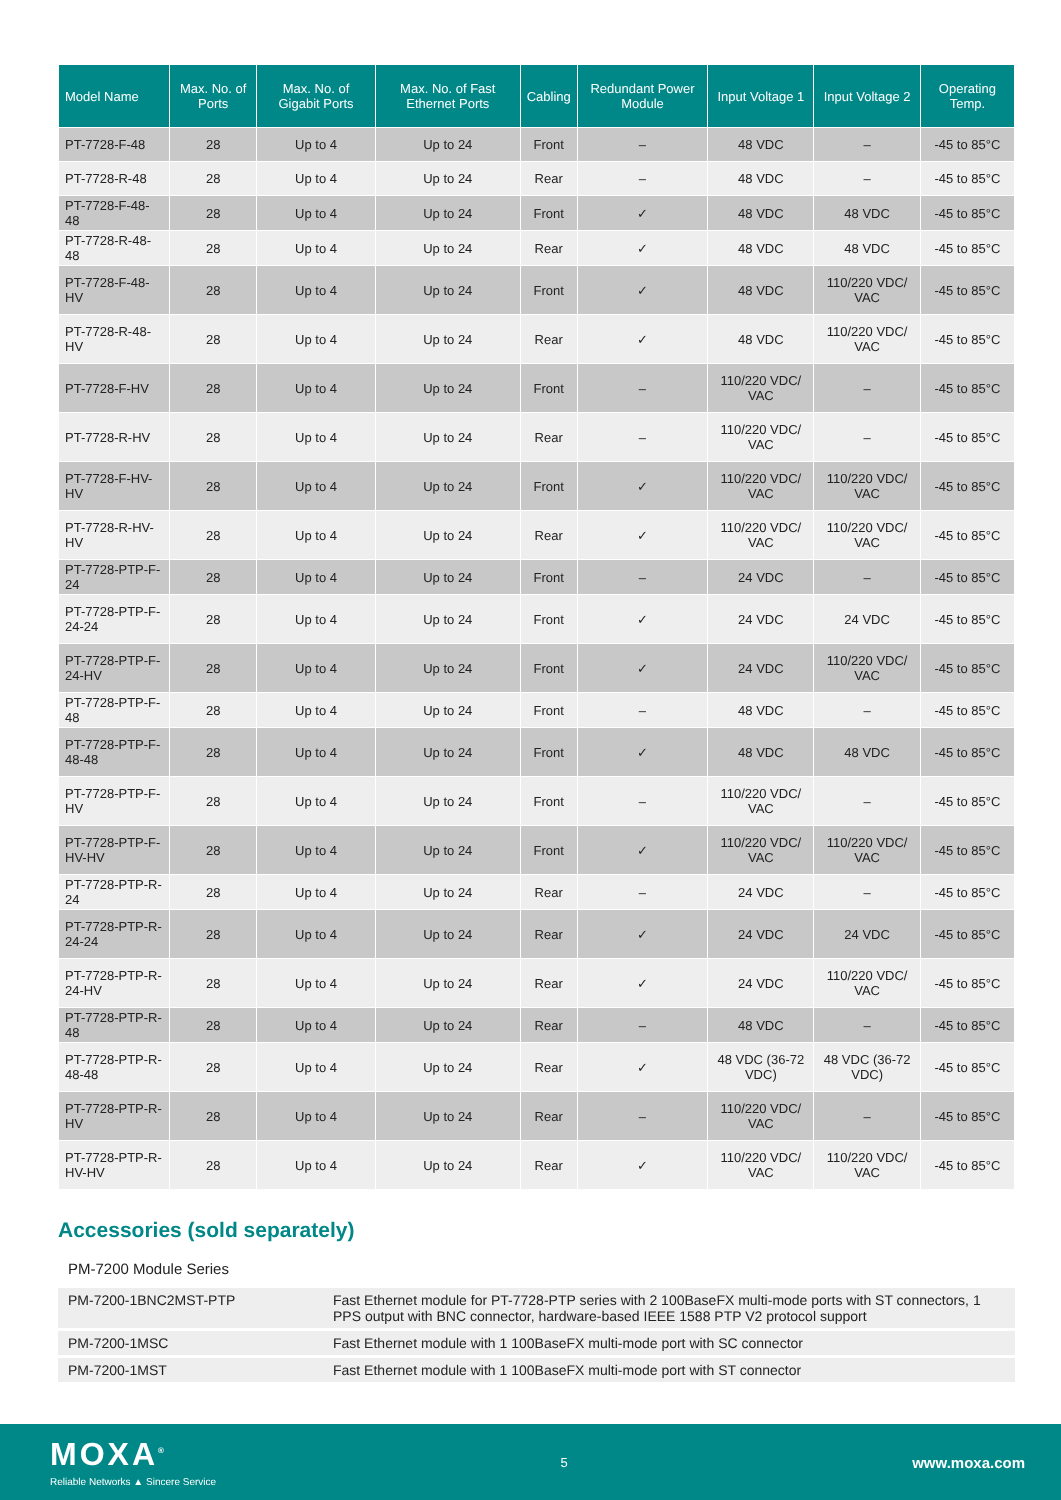| Model Name | Max. No. of Ports | Max. No. of Gigabit Ports | Max. No. of Fast Ethernet Ports | Cabling | Redundant Power Module | Input Voltage 1 | Input Voltage 2 | Operating Temp. |
| --- | --- | --- | --- | --- | --- | --- | --- | --- |
| PT-7728-F-48 | 28 | Up to 4 | Up to 24 | Front | – | 48 VDC | – | -45 to 85°C |
| PT-7728-R-48 | 28 | Up to 4 | Up to 24 | Rear | – | 48 VDC | – | -45 to 85°C |
| PT-7728-F-48-48 | 28 | Up to 4 | Up to 24 | Front | ✓ | 48 VDC | 48 VDC | -45 to 85°C |
| PT-7728-R-48-48 | 28 | Up to 4 | Up to 24 | Rear | ✓ | 48 VDC | 48 VDC | -45 to 85°C |
| PT-7728-F-48-HV | 28 | Up to 4 | Up to 24 | Front | ✓ | 48 VDC | 110/220 VDC/ VAC | -45 to 85°C |
| PT-7728-R-48-HV | 28 | Up to 4 | Up to 24 | Rear | ✓ | 48 VDC | 110/220 VDC/ VAC | -45 to 85°C |
| PT-7728-F-HV | 28 | Up to 4 | Up to 24 | Front | – | 110/220 VDC/ VAC | – | -45 to 85°C |
| PT-7728-R-HV | 28 | Up to 4 | Up to 24 | Rear | – | 110/220 VDC/ VAC | – | -45 to 85°C |
| PT-7728-F-HV-HV | 28 | Up to 4 | Up to 24 | Front | ✓ | 110/220 VDC/ VAC | 110/220 VDC/ VAC | -45 to 85°C |
| PT-7728-R-HV-HV | 28 | Up to 4 | Up to 24 | Rear | ✓ | 110/220 VDC/ VAC | 110/220 VDC/ VAC | -45 to 85°C |
| PT-7728-PTP-F-24 | 28 | Up to 4 | Up to 24 | Front | – | 24 VDC | – | -45 to 85°C |
| PT-7728-PTP-F-24-24 | 28 | Up to 4 | Up to 24 | Front | ✓ | 24 VDC | 24 VDC | -45 to 85°C |
| PT-7728-PTP-F-24-HV | 28 | Up to 4 | Up to 24 | Front | ✓ | 24 VDC | 110/220 VDC/ VAC | -45 to 85°C |
| PT-7728-PTP-F-48 | 28 | Up to 4 | Up to 24 | Front | – | 48 VDC | – | -45 to 85°C |
| PT-7728-PTP-F-48-48 | 28 | Up to 4 | Up to 24 | Front | ✓ | 48 VDC | 48 VDC | -45 to 85°C |
| PT-7728-PTP-F-HV | 28 | Up to 4 | Up to 24 | Front | – | 110/220 VDC/ VAC | – | -45 to 85°C |
| PT-7728-PTP-F-HV-HV | 28 | Up to 4 | Up to 24 | Front | ✓ | 110/220 VDC/ VAC | 110/220 VDC/ VAC | -45 to 85°C |
| PT-7728-PTP-R-24 | 28 | Up to 4 | Up to 24 | Rear | – | 24 VDC | – | -45 to 85°C |
| PT-7728-PTP-R-24-24 | 28 | Up to 4 | Up to 24 | Rear | ✓ | 24 VDC | 24 VDC | -45 to 85°C |
| PT-7728-PTP-R-24-HV | 28 | Up to 4 | Up to 24 | Rear | ✓ | 24 VDC | 110/220 VDC/ VAC | -45 to 85°C |
| PT-7728-PTP-R-48 | 28 | Up to 4 | Up to 24 | Rear | – | 48 VDC | – | -45 to 85°C |
| PT-7728-PTP-R-48-48 | 28 | Up to 4 | Up to 24 | Rear | ✓ | 48 VDC (36-72 VDC) | 48 VDC (36-72 VDC) | -45 to 85°C |
| PT-7728-PTP-R-HV | 28 | Up to 4 | Up to 24 | Rear | – | 110/220 VDC/ VAC | – | -45 to 85°C |
| PT-7728-PTP-R-HV-HV | 28 | Up to 4 | Up to 24 | Rear | ✓ | 110/220 VDC/ VAC | 110/220 VDC/ VAC | -45 to 85°C |
Accessories (sold separately)
PM-7200 Module Series
| PM-7200-1BNC2MST-PTP | Fast Ethernet module for PT-7728-PTP series with 2 100BaseFX multi-mode ports with ST connectors, 1 PPS output with BNC connector, hardware-based IEEE 1588 PTP V2 protocol support |
| PM-7200-1MSC | Fast Ethernet module with 1 100BaseFX multi-mode port with SC connector |
| PM-7200-1MST | Fast Ethernet module with 1 100BaseFX multi-mode port with ST connector |
MOXA<sup>®</sup>
Reliable Networks ▲ Sincere Service
5
www.moxa.com